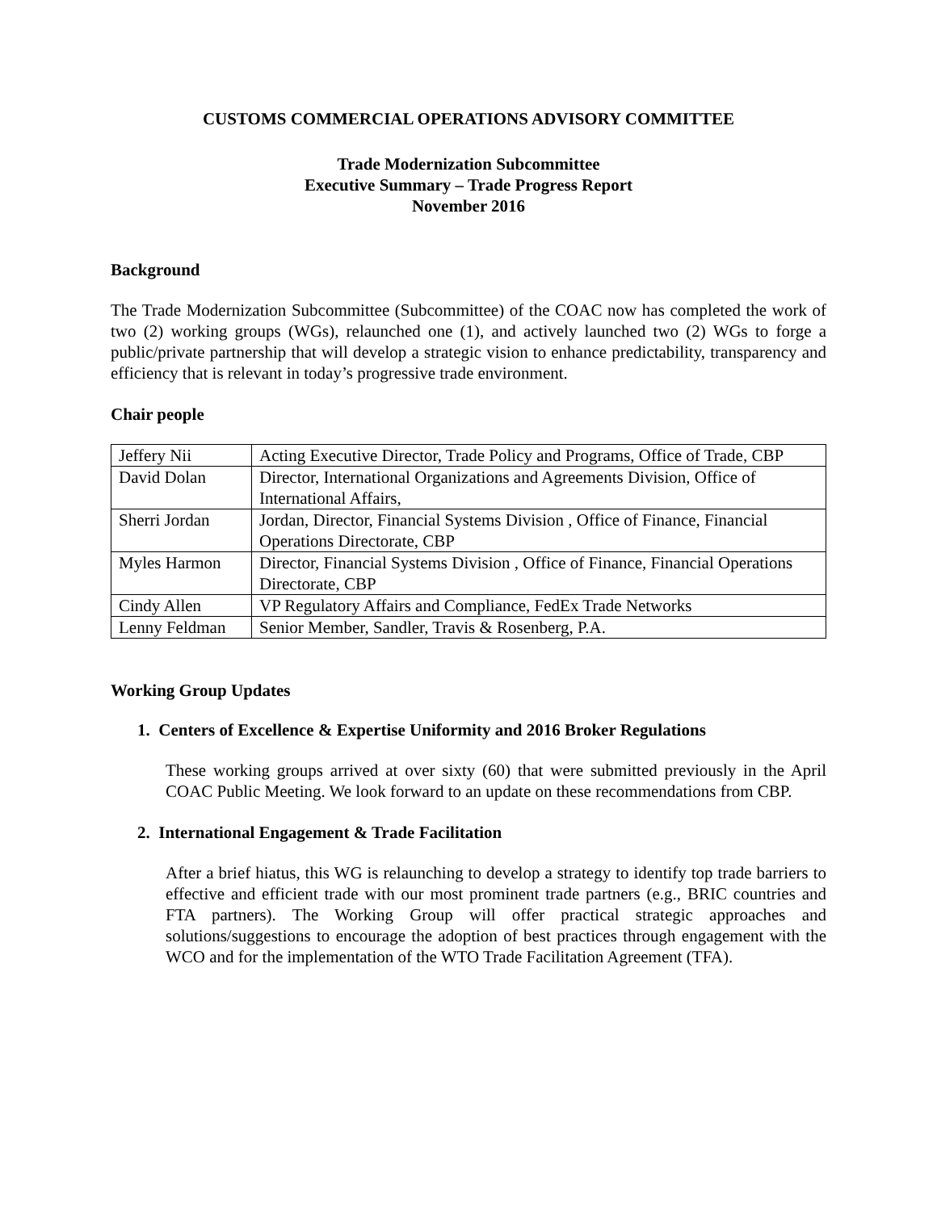CUSTOMS COMMERCIAL OPERATIONS ADVISORY COMMITTEE
Trade Modernization Subcommittee
Executive Summary – Trade Progress Report
November 2016
Background
The Trade Modernization Subcommittee (Subcommittee) of the COAC now has completed the work of two (2) working groups (WGs), relaunched one (1), and actively launched two (2) WGs to forge a public/private partnership that will develop a strategic vision to enhance predictability, transparency and efficiency that is relevant in today’s progressive trade environment.
Chair people
| Jeffery Nii | Acting Executive Director, Trade Policy and Programs, Office of Trade, CBP |
| David Dolan | Director, International Organizations and Agreements Division, Office of International Affairs, |
| Sherri Jordan | Jordan, Director, Financial Systems Division , Office of Finance, Financial Operations Directorate, CBP |
| Myles Harmon | Director, Financial Systems Division , Office of Finance, Financial Operations Directorate, CBP |
| Cindy Allen | VP Regulatory Affairs and Compliance, FedEx Trade Networks |
| Lenny Feldman | Senior Member, Sandler, Travis & Rosenberg, P.A. |
Working Group Updates
1. Centers of Excellence & Expertise Uniformity and 2016 Broker Regulations
These working groups arrived at over sixty (60) that were submitted previously in the April COAC Public Meeting. We look forward to an update on these recommendations from CBP.
2. International Engagement & Trade Facilitation
After a brief hiatus, this WG is relaunching to develop a strategy to identify top trade barriers to effective and efficient trade with our most prominent trade partners (e.g., BRIC countries and FTA partners). The Working Group will offer practical strategic approaches and solutions/suggestions to encourage the adoption of best practices through engagement with the WCO and for the implementation of the WTO Trade Facilitation Agreement (TFA).